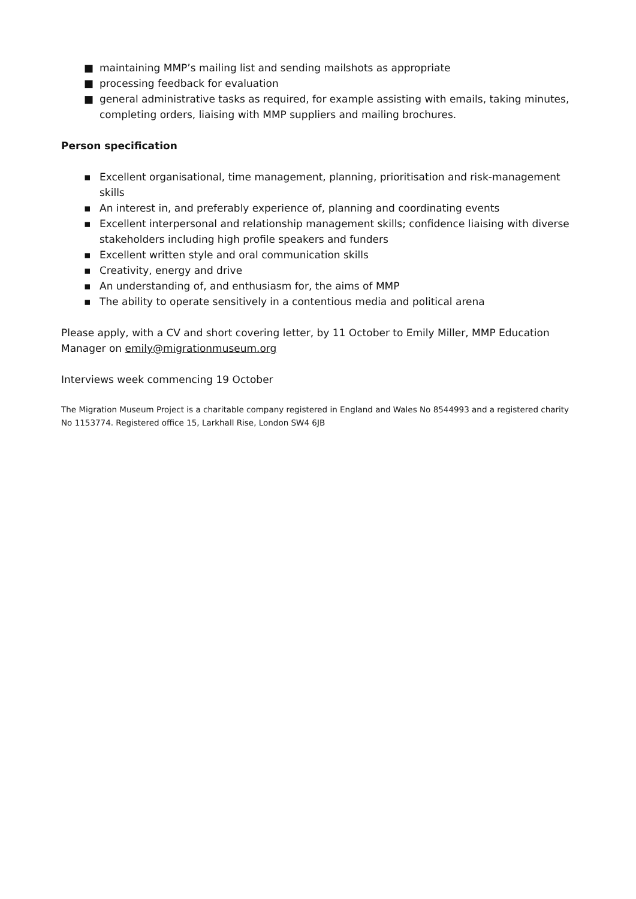■ maintaining MMP’s mailing list and sending mailshots as appropriate
■ processing feedback for evaluation
■ general administrative tasks as required, for example assisting with emails, taking minutes, completing orders, liaising with MMP suppliers and mailing brochures.
Person specification
▪ Excellent organisational, time management, planning, prioritisation and risk-management skills
▪ An interest in, and preferably experience of, planning and coordinating events
▪ Excellent interpersonal and relationship management skills; confidence liaising with diverse stakeholders including high profile speakers and funders
▪ Excellent written style and oral communication skills
▪ Creativity, energy and drive
▪ An understanding of, and enthusiasm for, the aims of MMP
▪ The ability to operate sensitively in a contentious media and political arena
Please apply, with a CV and short covering letter, by 11 October to Emily Miller, MMP Education Manager on emily@migrationmuseum.org
Interviews week commencing 19 October
The Migration Museum Project is a charitable company registered in England and Wales No 8544993 and a registered charity No 1153774. Registered office 15, Larkhall Rise, London SW4 6JB